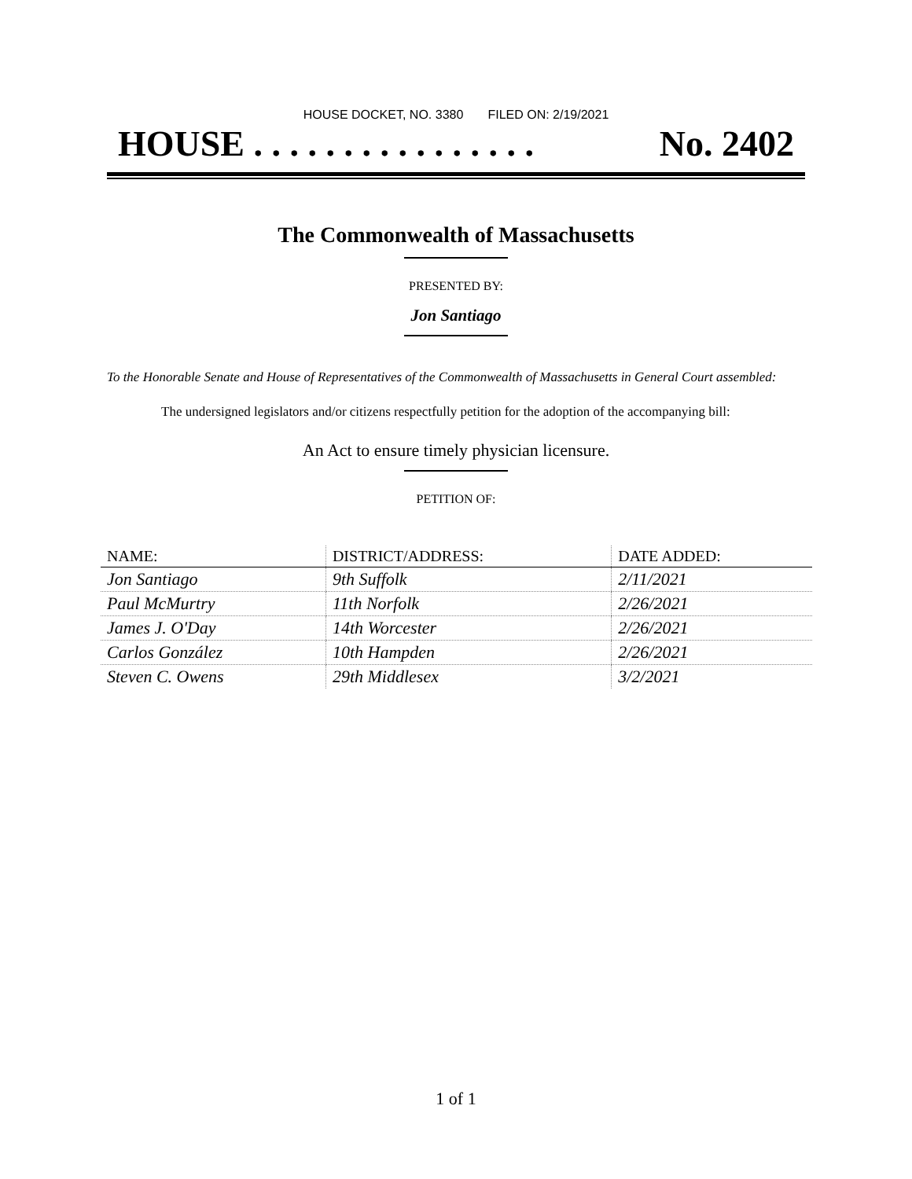HOUSE DOCKET, NO. 3380 FILED ON: 2/19/2021
HOUSE . . . . . . . . . . . . . . . . No. 2402
The Commonwealth of Massachusetts
PRESENTED BY:
Jon Santiago
To the Honorable Senate and House of Representatives of the Commonwealth of Massachusetts in General Court assembled:
The undersigned legislators and/or citizens respectfully petition for the adoption of the accompanying bill:
An Act to ensure timely physician licensure.
PETITION OF:
| NAME: | DISTRICT/ADDRESS: | DATE ADDED: |
| --- | --- | --- |
| Jon Santiago | 9th Suffolk | 2/11/2021 |
| Paul McMurtry | 11th Norfolk | 2/26/2021 |
| James J. O'Day | 14th Worcester | 2/26/2021 |
| Carlos González | 10th Hampden | 2/26/2021 |
| Steven C. Owens | 29th Middlesex | 3/2/2021 |
1 of 1